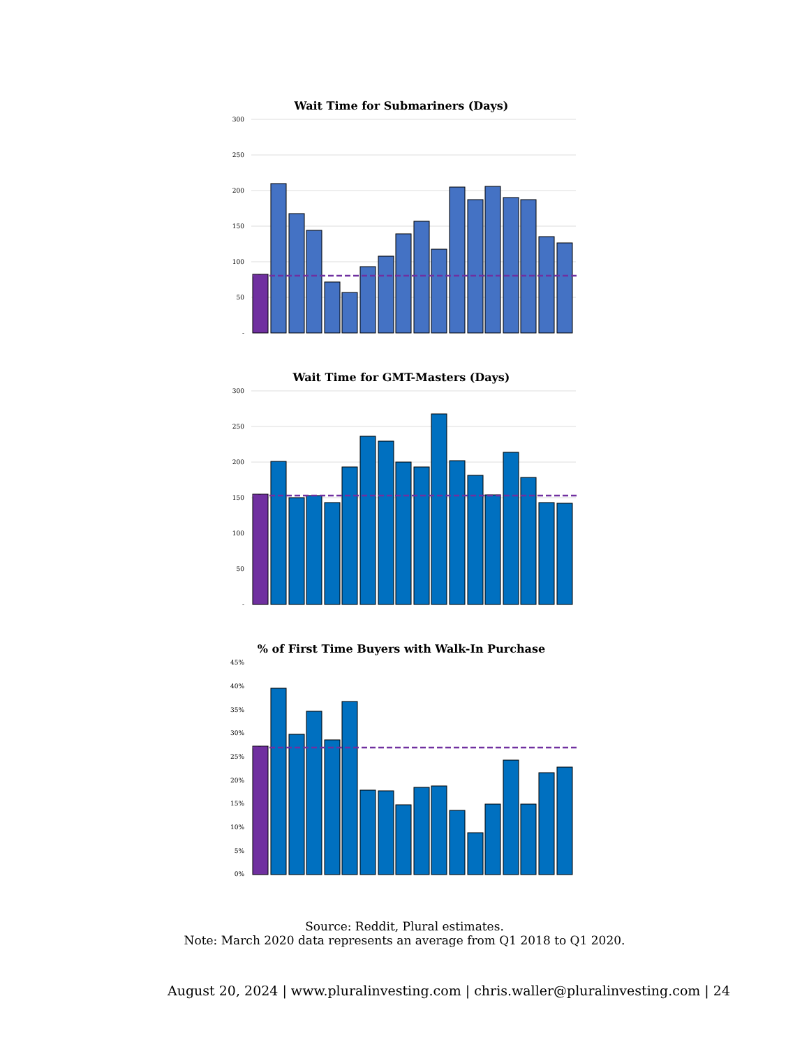Wait Time for Submariners (Days)
300
250
200
150
100
50
-
Wait Time for GMT-Masters (Days)
300
250
200
150
100
50
-
% of First Time Buyers with Walk-In Purchase
45%
40%
35%
30%
25%
20%
15%
10%
5%
0%
Source: Reddit, Plural estimates.
Note: March 2020 data represents an average from Q1 2018 to Q1 2020.
August 20, 2024 | www.pluralinvesting.com | chris.waller@pluralinvesting.com | 24